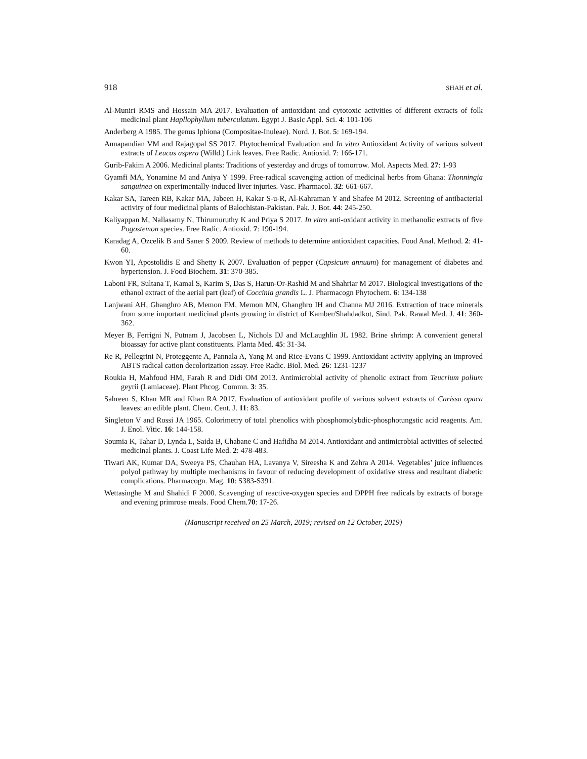918 SHAH et al.
Al-Muniri RMS and Hossain MA 2017. Evaluation of antioxidant and cytotoxic activities of different extracts of folk medicinal plant Hapllophyllum tuberculatum. Egypt J. Basic Appl. Sci. 4: 101-106
Anderberg A 1985. The genus Iphiona (Compositae-Inuleae). Nord. J. Bot. 5: 169-194.
Annapandian VM and Rajagopal SS 2017. Phytochemical Evaluation and In vitro Antioxidant Activity of various solvent extracts of Leucas aspera (Willd.) Link leaves. Free Radic. Antioxid. 7: 166-171.
Gurib-Fakim A 2006. Medicinal plants: Traditions of yesterday and drugs of tomorrow. Mol. Aspects Med. 27: 1-93
Gyamfi MA, Yonamine M and Aniya Y 1999. Free-radical scavenging action of medicinal herbs from Ghana: Thonningia sanguinea on experimentally-induced liver injuries. Vasc. Pharmacol. 32: 661-667.
Kakar SA, Tareen RB, Kakar MA, Jabeen H, Kakar S-u-R, Al-Kahraman Y and Shafee M 2012. Screening of antibacterial activity of four medicinal plants of Balochistan-Pakistan. Pak. J. Bot. 44: 245-250.
Kaliyappan M, Nallasamy N, Thirumuruthy K and Priya S 2017. In vitro anti-oxidant activity in methanolic extracts of five Pogostemon species. Free Radic. Antioxid. 7: 190-194.
Karadag A, Ozcelik B and Saner S 2009. Review of methods to determine antioxidant capacities. Food Anal. Method. 2: 41-60.
Kwon YI, Apostolidis E and Shetty K 2007. Evaluation of pepper (Capsicum annuum) for management of diabetes and hypertension. J. Food Biochem. 31: 370-385.
Laboni FR, Sultana T, Kamal S, Karim S, Das S, Harun-Or-Rashid M and Shahriar M 2017. Biological investigations of the ethanol extract of the aerial part (leaf) of Coccinia grandis L. J. Pharmacogn Phytochem. 6: 134-138
Lanjwani AH, Ghanghro AB, Memon FM, Memon MN, Ghanghro IH and Channa MJ 2016. Extraction of trace minerals from some important medicinal plants growing in district of Kamber/Shahdadkot, Sind. Pak. Rawal Med. J. 41: 360-362.
Meyer B, Ferrigni N, Putnam J, Jacobsen L, Nichols DJ and McLaughlin JL 1982. Brine shrimp: A convenient general bioassay for active plant constituents. Planta Med. 45: 31-34.
Re R, Pellegrini N, Proteggente A, Pannala A, Yang M and Rice-Evans C 1999. Antioxidant activity applying an improved ABTS radical cation decolorization assay. Free Radic. Biol. Med. 26: 1231-1237
Roukia H, Mahfoud HM, Farah R and Didi OM 2013. Antimicrobial activity of phenolic extract from Teucrium polium geyrii (Lamiaceae). Plant Phcog. Commn. 3: 35.
Sahreen S, Khan MR and Khan RA 2017. Evaluation of antioxidant profile of various solvent extracts of Carissa opaca leaves: an edible plant. Chem. Cent. J. 11: 83.
Singleton V and Rossi JA 1965. Colorimetry of total phenolics with phosphomolybdic-phosphotungstic acid reagents. Am. J. Enol. Vitic. 16: 144-158.
Soumia K, Tahar D, Lynda L, Saida B, Chabane C and Hafidha M 2014. Antioxidant and antimicrobial activities of selected medicinal plants. J. Coast Life Med. 2: 478-483.
Tiwari AK, Kumar DA, Sweeya PS, Chauhan HA, Lavanya V, Sireesha K and Zehra A 2014. Vegetables’ juice influences polyol pathway by multiple mechanisms in favour of reducing development of oxidative stress and resultant diabetic complications. Pharmacogn. Mag. 10: S383-S391.
Wettasinghe M and Shahidi F 2000. Scavenging of reactive-oxygen species and DPPH free radicals by extracts of borage and evening primrose meals. Food Chem.70: 17-26.
(Manuscript received on 25 March, 2019; revised on 12 October, 2019)